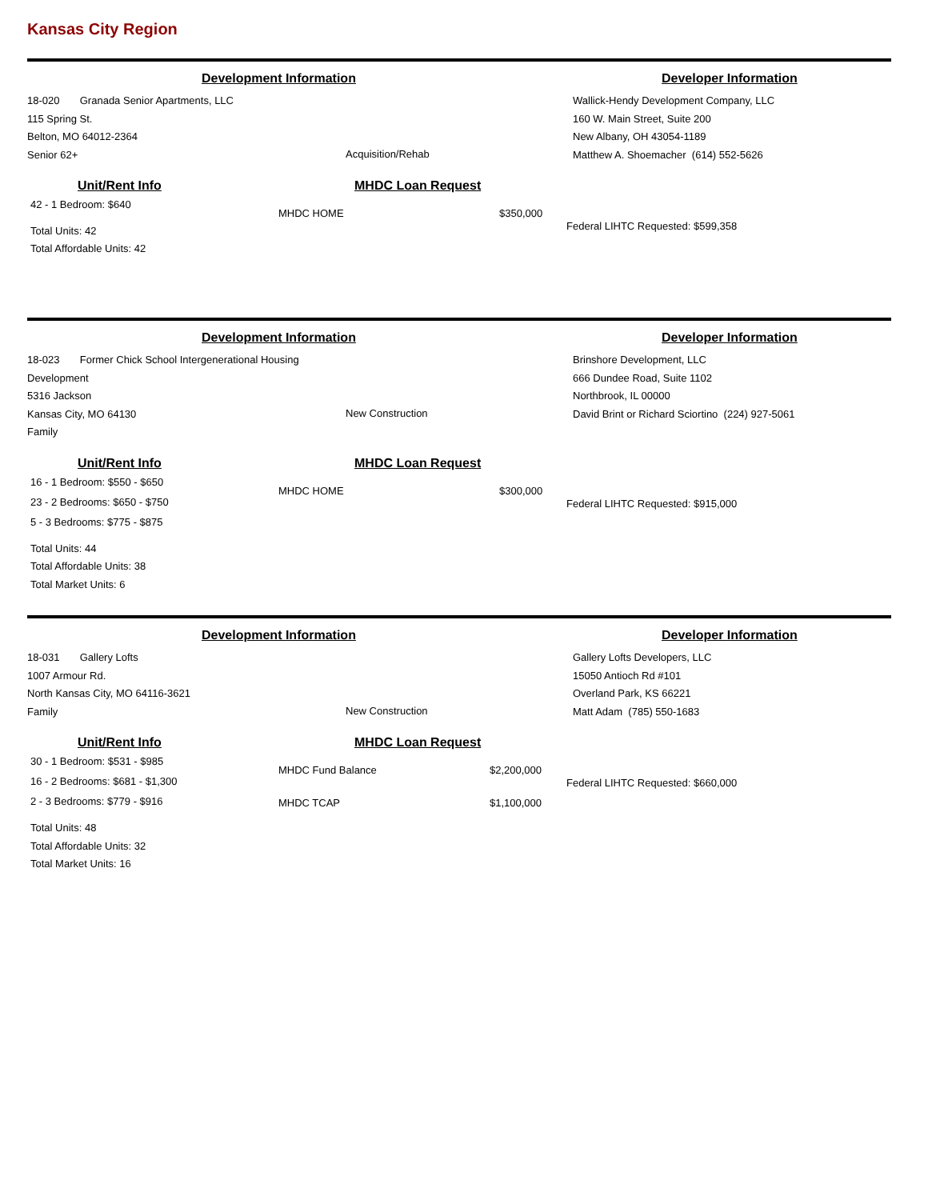Kansas City Region
Development Information
18-020 Granada Senior Apartments, LLC
115 Spring St.
Belton, MO 64012-2364
Senior 62+
Acquisition/Rehab
Developer Information
Wallick-Hendy Development Company, LLC
160 W. Main Street, Suite 200
New Albany, OH 43054-1189
Matthew A. Shoemacher (614) 552-5626
Unit/Rent Info
42 - 1 Bedroom: $640
Total Units: 42
Total Affordable Units: 42
MHDC Loan Request
MHDC HOME $350,000
Federal LIHTC Requested: $599,358
Development Information
18-023 Former Chick School Intergenerational Housing Development
5316 Jackson
Kansas City, MO 64130
Family
New Construction
Developer Information
Brinshore Development, LLC
666 Dundee Road, Suite 1102
Northbrook, IL 00000
David Brint or Richard Sciortino (224) 927-5061
Unit/Rent Info
16 - 1 Bedroom: $550 - $650
23 - 2 Bedrooms: $650 - $750
5 - 3 Bedrooms: $775 - $875
Total Units: 44
Total Affordable Units: 38
Total Market Units: 6
MHDC Loan Request
MHDC HOME $300,000
Federal LIHTC Requested: $915,000
Development Information
18-031 Gallery Lofts
1007 Armour Rd.
North Kansas City, MO 64116-3621
Family
New Construction
Developer Information
Gallery Lofts Developers, LLC
15050 Antioch Rd #101
Overland Park, KS 66221
Matt Adam (785) 550-1683
Unit/Rent Info
30 - 1 Bedroom: $531 - $985
16 - 2 Bedrooms: $681 - $1,300
2 - 3 Bedrooms: $779 - $916
Total Units: 48
Total Affordable Units: 32
Total Market Units: 16
MHDC Loan Request
MHDC Fund Balance $2,200,000
MHDC TCAP $1,100,000
Federal LIHTC Requested: $660,000